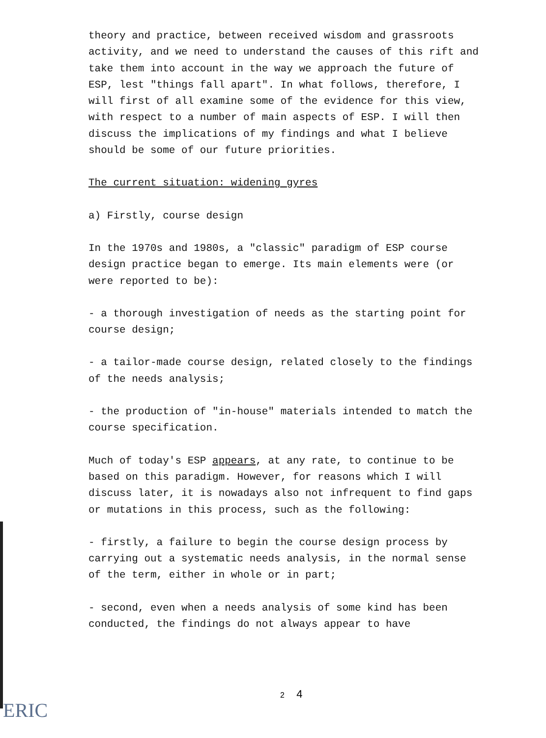theory and practice, between received wisdom and grassroots activity, and we need to understand the causes of this rift and take them into account in the way we approach the future of ESP, lest "things fall apart". In what follows, therefore, I will first of all examine some of the evidence for this view, with respect to a number of main aspects of ESP. I will then discuss the implications of my findings and what I believe should be some of our future priorities.
The current situation: widening gyres
a) Firstly, course design
In the 1970s and 1980s, a "classic" paradigm of ESP course design practice began to emerge. Its main elements were (or were reported to be):
- a thorough investigation of needs as the starting point for course design;
- a tailor-made course design, related closely to the findings of the needs analysis;
- the production of "in-house" materials intended to match the course specification.
Much of today's ESP appears, at any rate, to continue to be based on this paradigm. However, for reasons which I will discuss later, it is nowadays also not infrequent to find gaps or mutations in this process, such as the following:
- firstly, a failure to begin the course design process by carrying out a systematic needs analysis, in the normal sense of the term, either in whole or in part;
- second, even when a needs analysis of some kind has been conducted, the findings do not always appear to have
2 4
ERIC